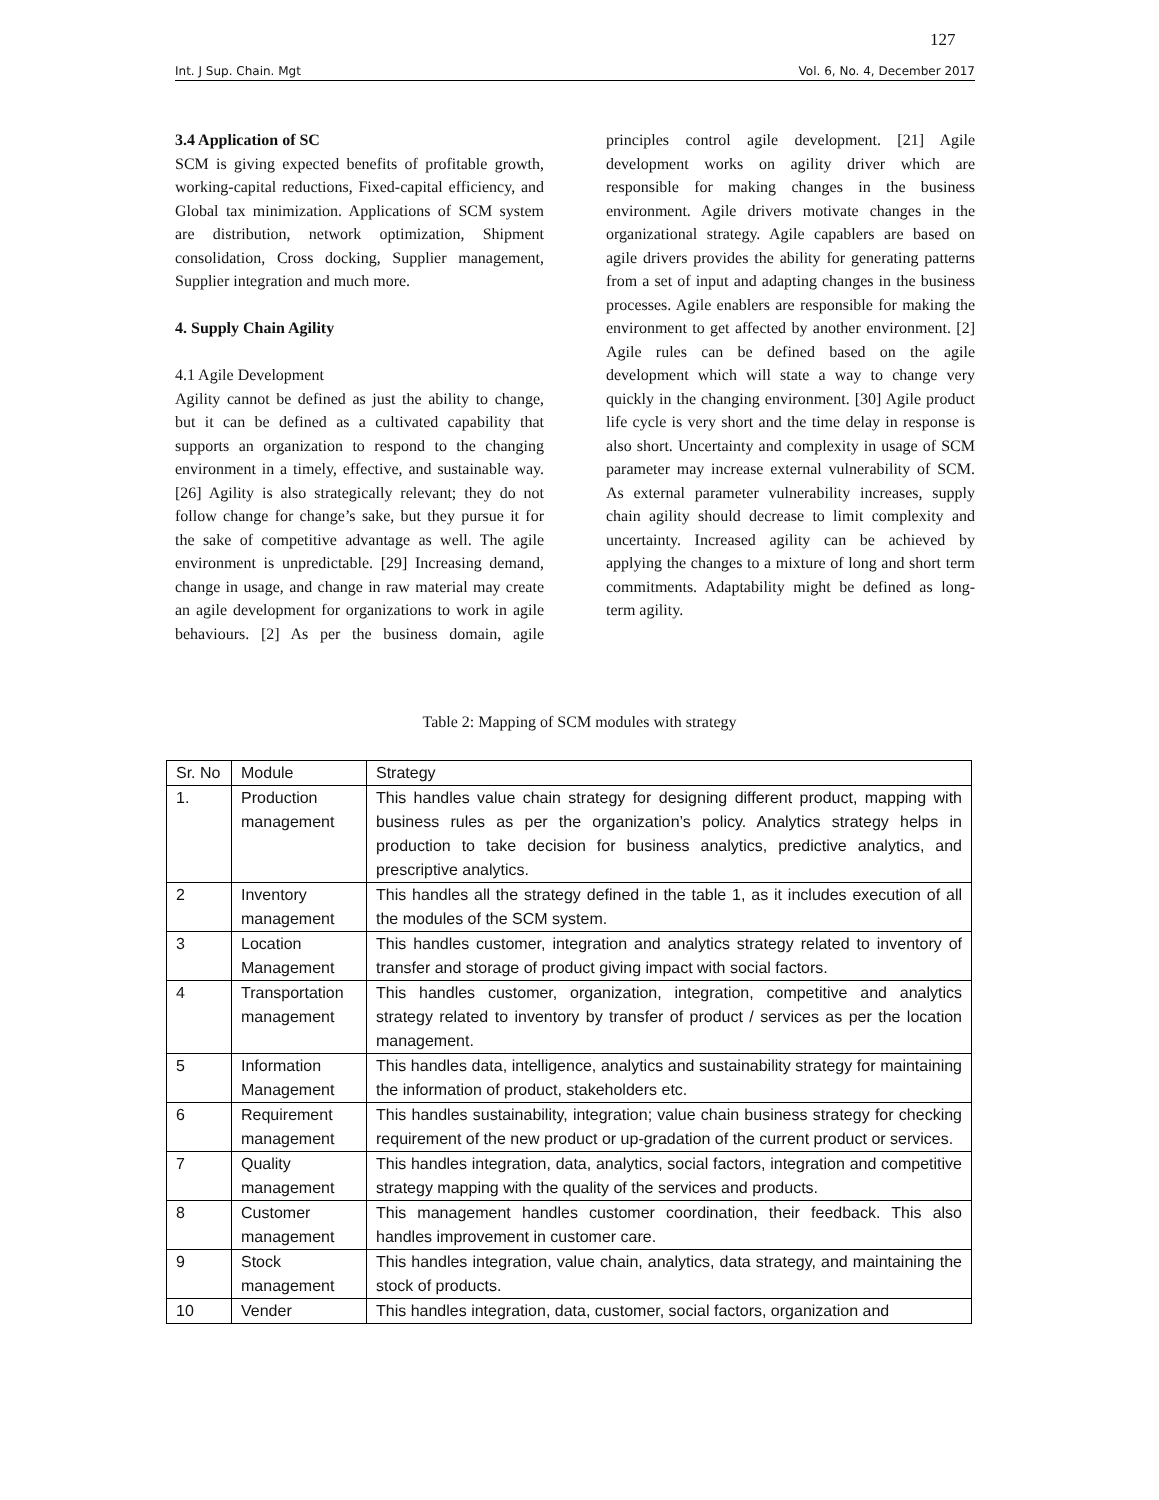127
Int. J Sup. Chain. Mgt Vol. 6, No. 4, December 2017
3.4 Application of SC
SCM is giving expected benefits of profitable growth, working-capital reductions, Fixed-capital efficiency, and Global tax minimization. Applications of SCM system are distribution, network optimization, Shipment consolidation, Cross docking, Supplier management, Supplier integration and much more.
4. Supply Chain Agility
4.1 Agile Development
Agility cannot be defined as just the ability to change, but it can be defined as a cultivated capability that supports an organization to respond to the changing environment in a timely, effective, and sustainable way. [26] Agility is also strategically relevant; they do not follow change for change’s sake, but they pursue it for the sake of competitive advantage as well. The agile environment is unpredictable. [29] Increasing demand, change in usage, and change in raw material may create an agile development for organizations to work in agile behaviours. [2] As per the business domain, agile principles control agile development. [21] Agile development works on agility driver which are responsible for making changes in the business environment. Agile drivers motivate changes in the organizational strategy. Agile capablers are based on agile drivers provides the ability for generating patterns from a set of input and adapting changes in the business processes. Agile enablers are responsible for making the environment to get affected by another environment. [2] Agile rules can be defined based on the agile development which will state a way to change very quickly in the changing environment. [30] Agile product life cycle is very short and the time delay in response is also short. Uncertainty and complexity in usage of SCM parameter may increase external vulnerability of SCM. As external parameter vulnerability increases, supply chain agility should decrease to limit complexity and uncertainty. Increased agility can be achieved by applying the changes to a mixture of long and short term commitments. Adaptability might be defined as long-term agility.
Table 2: Mapping of SCM modules with strategy
| Sr. No | Module | Strategy |
| 1. | Production management | This handles value chain strategy for designing different product, mapping with business rules as per the organization’s policy. Analytics strategy helps in production to take decision for business analytics, predictive analytics, and prescriptive analytics. |
| 2 | Inventory management | This handles all the strategy defined in the table 1, as it includes execution of all the modules of the SCM system. |
| 3 | Location Management | This handles customer, integration and analytics strategy related to inventory of transfer and storage of product giving impact with social factors. |
| 4 | Transportation management | This handles customer, organization, integration, competitive and analytics strategy related to inventory by transfer of product / services as per the location management. |
| 5 | Information Management | This handles data, intelligence, analytics and sustainability strategy for maintaining the information of product, stakeholders etc. |
| 6 | Requirement management | This handles sustainability, integration; value chain business strategy for checking requirement of the new product or up-gradation of the current product or services. |
| 7 | Quality management | This handles integration, data, analytics, social factors, integration and competitive strategy mapping with the quality of the services and products. |
| 8 | Customer management | This management handles customer coordination, their feedback. This also handles improvement in customer care. |
| 9 | Stock management | This handles integration, value chain, analytics, data strategy, and maintaining the stock of products. |
| 10 | Vender | This handles integration, data, customer, social factors, organization and |